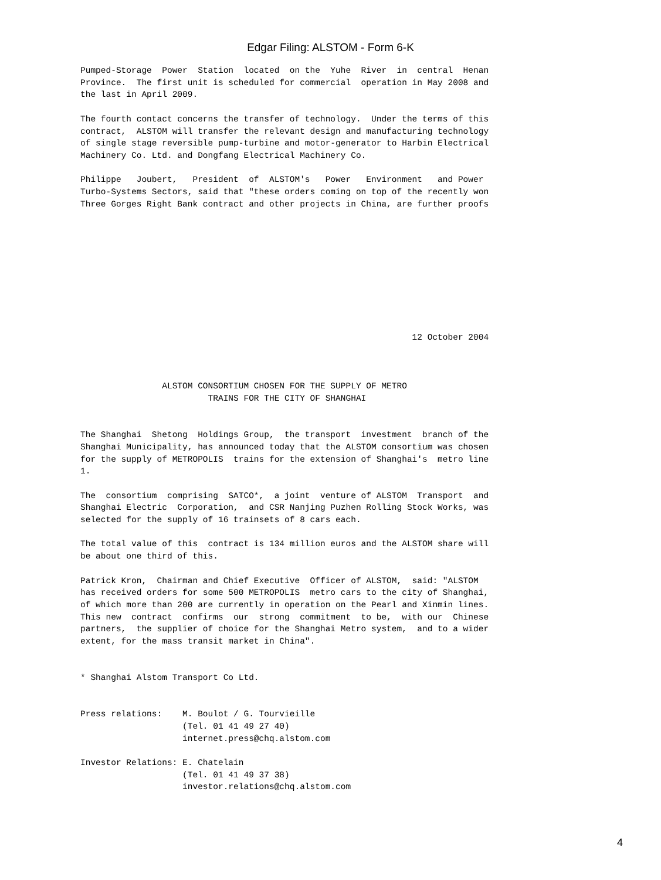Edgar Filing: ALSTOM - Form 6-K
Pumped-Storage  Power  Station  located  on the  Yuhe  River  in  central  Henan
Province.  The first unit is scheduled for commercial  operation in May 2008 and
the last in April 2009.

The fourth contact concerns the transfer of technology.  Under the terms of this
contract,  ALSTOM will transfer the relevant design and manufacturing technology
of single stage reversible pump-turbine and motor-generator to Harbin Electrical
Machinery Co. Ltd. and Dongfang Electrical Machinery Co.

Philippe   Joubert,   President  of  ALSTOM's   Power   Environment   and Power
Turbo-Systems Sectors, said that "these orders coming on top of the recently won
Three Gorges Right Bank contract and other projects in China, are further proofs










                                                                 12 October 2004



                ALSTOM CONSORTIUM CHOSEN FOR THE SUPPLY OF METRO
                         TRAINS FOR THE CITY OF SHANGHAI


The Shanghai  Shetong  Holdings Group,  the transport  investment  branch of the
Shanghai Municipality, has announced today that the ALSTOM consortium was chosen
for the supply of METROPOLIS  trains for the extension of Shanghai's  metro line
1.

The  consortium  comprising  SATCO*,  a joint  venture of ALSTOM  Transport  and
Shanghai Electric  Corporation,  and CSR Nanjing Puzhen Rolling Stock Works, was
selected for the supply of 16 trainsets of 8 cars each.

The total value of this  contract is 134 million euros and the ALSTOM share will
be about one third of this.

Patrick Kron,  Chairman and Chief Executive  Officer of ALSTOM,  said: "ALSTOM
has received orders for some 500 METROPOLIS  metro cars to the city of Shanghai,
of which more than 200 are currently in operation on the Pearl and Xinmin lines.
This new  contract  confirms  our  strong  commitment  to be,  with our  Chinese
partners,  the supplier of choice for the Shanghai Metro system,  and to a wider
extent, for the mass transit market in China".


* Shanghai Alstom Transport Co Ltd.


Press relations:    M. Boulot / G. Tourvieille
                    (Tel. 01 41 49 27 40)
                    internet.press@chq.alstom.com

Investor Relations: E. Chatelain
                    (Tel. 01 41 49 37 38)
                    investor.relations@chq.alstom.com
4